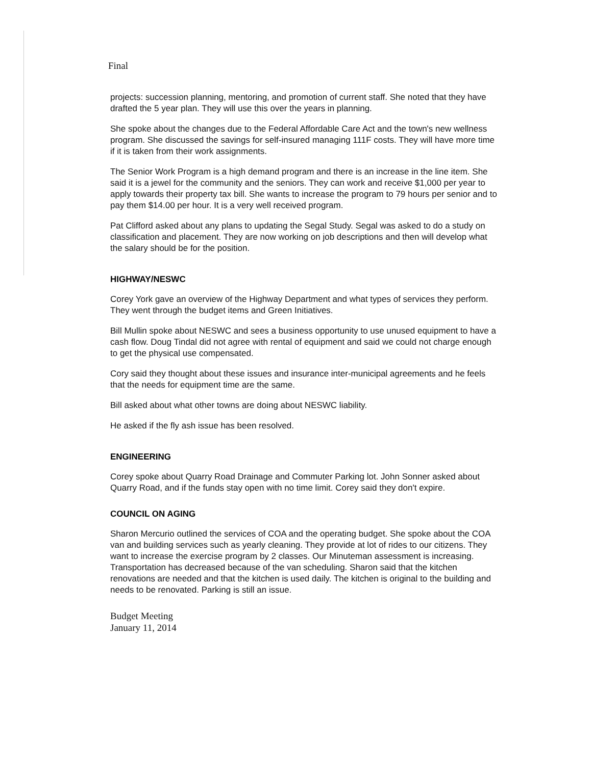Final
projects: succession planning, mentoring, and promotion of current staff. She noted that they have drafted the 5 year plan. They will use this over the years in planning.
She spoke about the changes due to the Federal Affordable Care Act and the town's new wellness program. She discussed the savings for self-insured managing 111F costs. They will have more time if it is taken from their work assignments.
The Senior Work Program is a high demand program and there is an increase in the line item. She said it is a jewel for the community and the seniors. They can work and receive $1,000 per year to apply towards their property tax bill. She wants to increase the program to 79 hours per senior and to pay them $14.00 per hour. It is a very well received program.
Pat Clifford asked about any plans to updating the Segal Study. Segal was asked to do a study on classification and placement. They are now working on job descriptions and then will develop what the salary should be for the position.
HIGHWAY/NESWC
Corey York gave an overview of the Highway Department and what types of services they perform. They went through the budget items and Green Initiatives.
Bill Mullin spoke about NESWC and sees a business opportunity to use unused equipment to have a cash flow. Doug Tindal did not agree with rental of equipment and said we could not charge enough to get the physical use compensated.
Cory said they thought about these issues and insurance inter-municipal agreements and he feels that the needs for equipment time are the same.
Bill asked about what other towns are doing about NESWC liability.
He asked if the fly ash issue has been resolved.
ENGINEERING
Corey spoke about Quarry Road Drainage and Commuter Parking lot. John Sonner asked about Quarry Road, and if the funds stay open with no time limit. Corey said they don't expire.
COUNCIL ON AGING
Sharon Mercurio outlined the services of COA and the operating budget. She spoke about the COA van and building services such as yearly cleaning. They provide at lot of rides to our citizens. They want to increase the exercise program by 2 classes. Our Minuteman assessment is increasing. Transportation has decreased because of the van scheduling. Sharon said that the kitchen renovations are needed and that the kitchen is used daily. The kitchen is original to the building and needs to be renovated. Parking is still an issue.
Budget Meeting
January 11, 2014